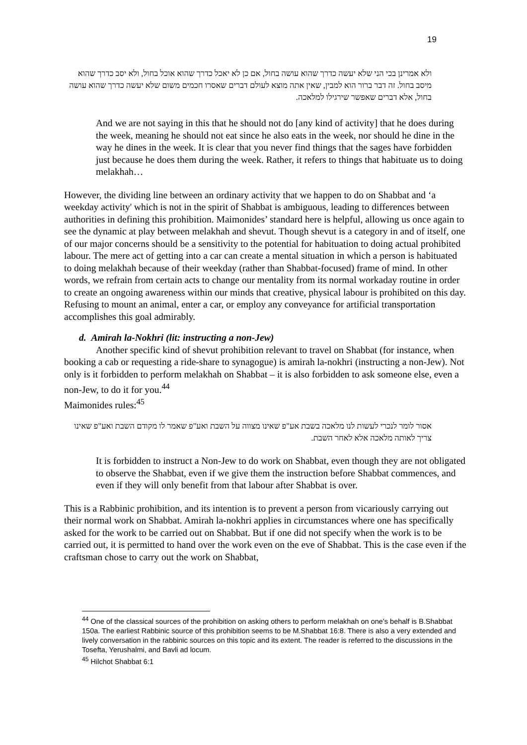19
ולא אמרינן בכי הני שלא יעשה כדרך שהוא עושה בחול, אם כן לא יאכל כדרך שהוא אוכל בחול, ולא יסב כדרך שהוא מיסב בחול. זה דבר ברור הוא למבין, שאין אתה מוצא לעולם דברים שאסרו חכמים משום שלא יעשה כדרך שהוא עושה בחול, אלא דברים שאפשר שירגילו למלאכה.
And we are not saying in this that he should not do [any kind of activity] that he does during the week, meaning he should not eat since he also eats in the week, nor should he dine in the way he dines in the week. It is clear that you never find things that the sages have forbidden just because he does them during the week. Rather, it refers to things that habituate us to doing melakhah…
However, the dividing line between an ordinary activity that we happen to do on Shabbat and ‘a weekday activity' which is not in the spirit of Shabbat is ambiguous, leading to differences between authorities in defining this prohibition. Maimonides’ standard here is helpful, allowing us once again to see the dynamic at play between melakhah and shevut. Though shevut is a category in and of itself, one of our major concerns should be a sensitivity to the potential for habituation to doing actual prohibited labour. The mere act of getting into a car can create a mental situation in which a person is habituated to doing melakhah because of their weekday (rather than Shabbat-focused) frame of mind. In other words, we refrain from certain acts to change our mentality from its normal workaday routine in order to create an ongoing awareness within our minds that creative, physical labour is prohibited on this day. Refusing to mount an animal, enter a car, or employ any conveyance for artificial transportation accomplishes this goal admirably.
d. Amirah la-Nokhri (lit: instructing a non-Jew)
Another specific kind of shevut prohibition relevant to travel on Shabbat (for instance, when booking a cab or requesting a ride-share to synagogue) is amirah la-nokhri (instructing a non-Jew). Not only is it forbidden to perform melakhah on Shabbat – it is also forbidden to ask someone else, even a non-Jew, to do it for you.<sup>44</sup>
Maimonides rules:<sup>45</sup>
אסור לומר לנכרי לעשות לנו מלאכה בשבת אע"פ שאינו מצווה על השבת ואע"פ שאמר לו מקודם השבת ואע"פ שאינו צריך לאותה מלאכה אלא לאחר השבת.
It is forbidden to instruct a Non-Jew to do work on Shabbat, even though they are not obligated to observe the Shabbat, even if we give them the instruction before Shabbat commences, and even if they will only benefit from that labour after Shabbat is over.
This is a Rabbinic prohibition, and its intention is to prevent a person from vicariously carrying out their normal work on Shabbat. Amirah la-nokhri applies in circumstances where one has specifically asked for the work to be carried out on Shabbat. But if one did not specify when the work is to be carried out, it is permitted to hand over the work even on the eve of Shabbat. This is the case even if the craftsman chose to carry out the work on Shabbat,
<sup>44</sup> One of the classical sources of the prohibition on asking others to perform melakhah on one’s behalf is B.Shabbat 150a. The earliest Rabbinic source of this prohibition seems to be M.Shabbat 16:8. There is also a very extended and lively conversation in the rabbinic sources on this topic and its extent. The reader is referred to the discussions in the Tosefta, Yerushalmi, and Bavli ad locum.
<sup>45</sup> Hilchot Shabbat 6:1